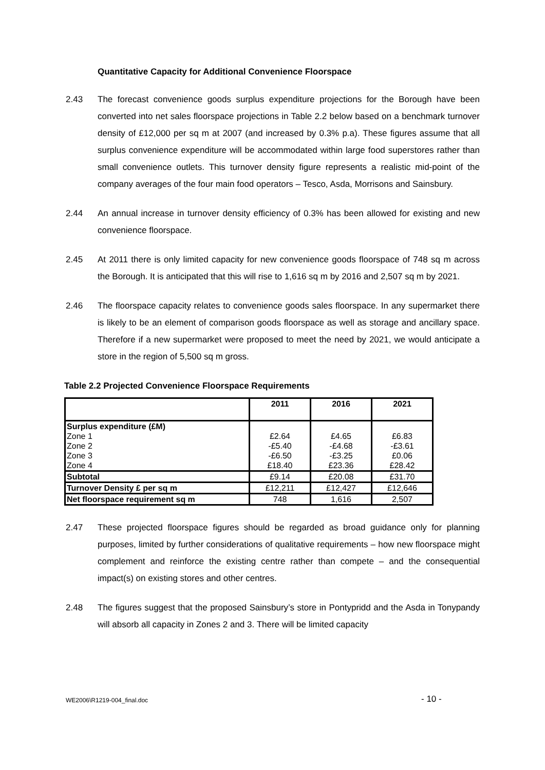Quantitative Capacity for Additional Convenience Floorspace
2.43 The forecast convenience goods surplus expenditure projections for the Borough have been converted into net sales floorspace projections in Table 2.2 below based on a benchmark turnover density of £12,000 per sq m at 2007 (and increased by 0.3% p.a). These figures assume that all surplus convenience expenditure will be accommodated within large food superstores rather than small convenience outlets. This turnover density figure represents a realistic mid-point of the company averages of the four main food operators – Tesco, Asda, Morrisons and Sainsbury.
2.44 An annual increase in turnover density efficiency of 0.3% has been allowed for existing and new convenience floorspace.
2.45 At 2011 there is only limited capacity for new convenience goods floorspace of 748 sq m across the Borough. It is anticipated that this will rise to 1,616 sq m by 2016 and 2,507 sq m by 2021.
2.46 The floorspace capacity relates to convenience goods sales floorspace. In any supermarket there is likely to be an element of comparison goods floorspace as well as storage and ancillary space. Therefore if a new supermarket were proposed to meet the need by 2021, we would anticipate a store in the region of 5,500 sq m gross.
Table 2.2 Projected Convenience Floorspace Requirements
| | 2011 | 2016 | 2021 |
| --- | --- | --- | --- |
| Surplus expenditure (£M) | | | |
| Zone 1 | £2.64 | £4.65 | £6.83 |
| Zone 2 | -£5.40 | -£4.68 | -£3.61 |
| Zone 3 | -£6.50 | -£3.25 | £0.06 |
| Zone 4 | £18.40 | £23.36 | £28.42 |
| Subtotal | £9.14 | £20.08 | £31.70 |
| Turnover Density £ per sq m | £12,211 | £12,427 | £12,646 |
| Net floorspace requirement sq m | 748 | 1,616 | 2,507 |
2.47 These projected floorspace figures should be regarded as broad guidance only for planning purposes, limited by further considerations of qualitative requirements – how new floorspace might complement and reinforce the existing centre rather than compete – and the consequential impact(s) on existing stores and other centres.
2.48 The figures suggest that the proposed Sainsbury’s store in Pontypridd and the Asda in Tonypandy will absorb all capacity in Zones 2 and 3. There will be limited capacity
WE2006\R1219-004_final.doc - 10 -